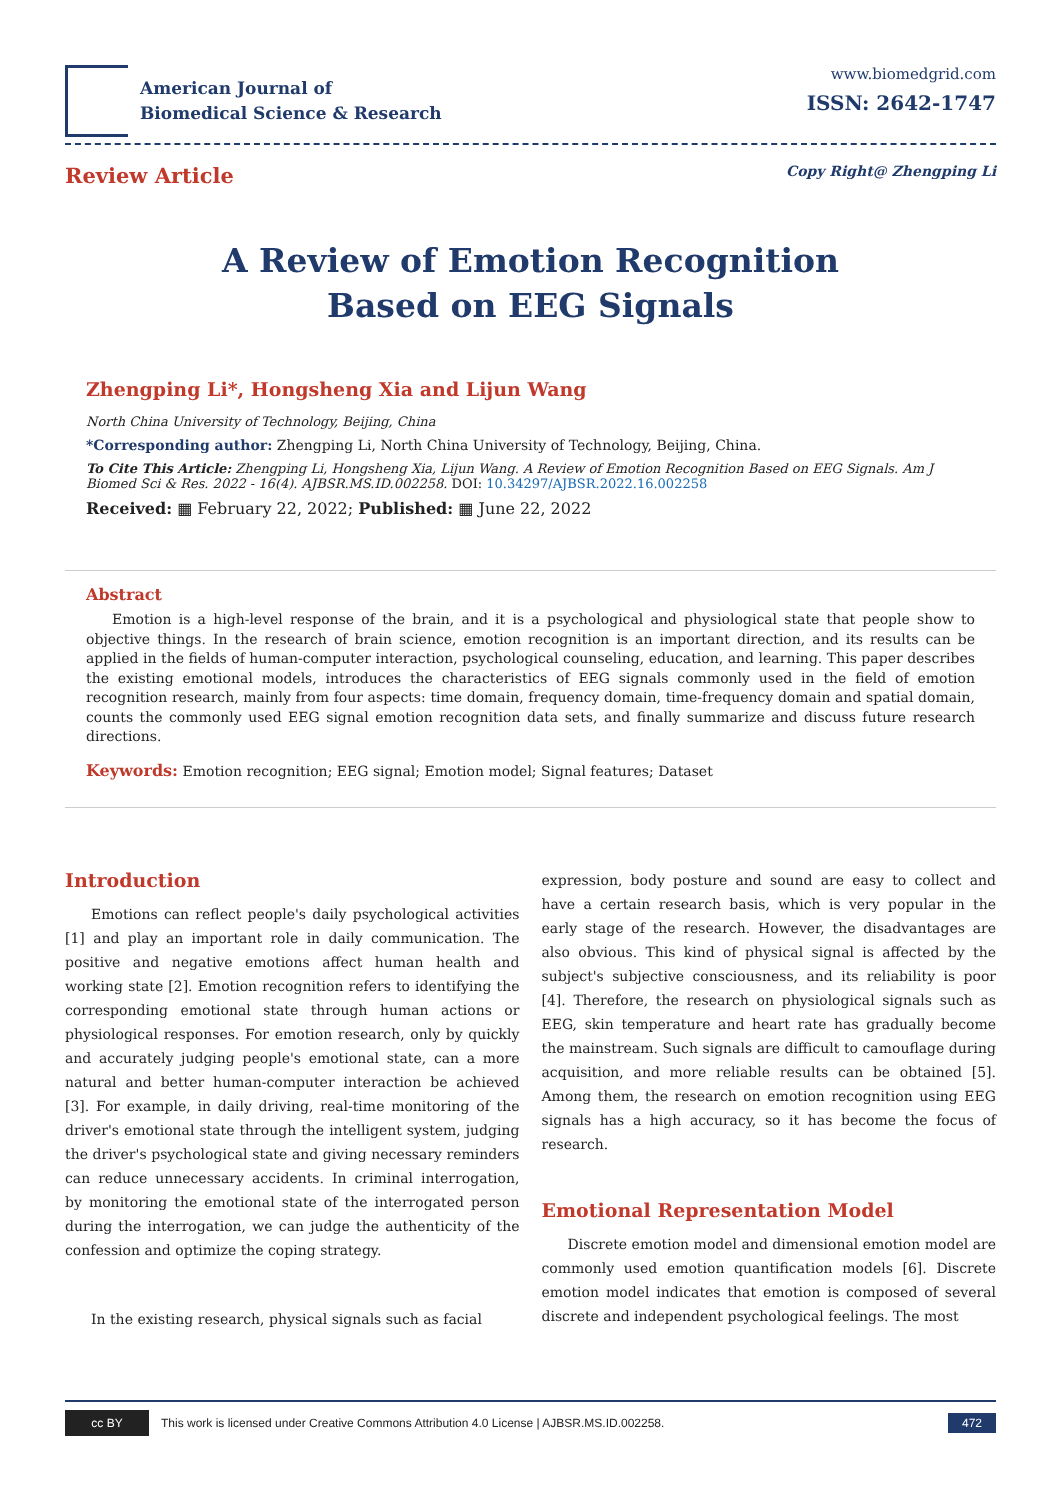American Journal of
Biomedical Science & Research
www.biomedgrid.com
ISSN: 2642-1747
Review Article
Copy Right@ Zhengping Li
A Review of Emotion Recognition
Based on EEG Signals
Zhengping Li*, Hongsheng Xia and Lijun Wang
North China University of Technology, Beijing, China
*Corresponding author: Zhengping Li, North China University of Technology, Beijing, China.
To Cite This Article: Zhengping Li, Hongsheng Xia, Lijun Wang. A Review of Emotion Recognition Based on EEG Signals. Am J Biomed Sci & Res. 2022 - 16(4). AJBSR.MS.ID.002258. DOI: 10.34297/AJBSR.2022.16.002258
Received: ▦ February 22, 2022; Published: ▦ June 22, 2022
Abstract
Emotion is a high-level response of the brain, and it is a psychological and physiological state that people show to objective things. In the research of brain science, emotion recognition is an important direction, and its results can be applied in the fields of human-computer interaction, psychological counseling, education, and learning. This paper describes the existing emotional models, introduces the characteristics of EEG signals commonly used in the field of emotion recognition research, mainly from four aspects: time domain, frequency domain, time-frequency domain and spatial domain, counts the commonly used EEG signal emotion recognition data sets, and finally summarize and discuss future research directions.
Keywords: Emotion recognition; EEG signal; Emotion model; Signal features; Dataset
Introduction
Emotions can reflect people's daily psychological activities [1] and play an important role in daily communication. The positive and negative emotions affect human health and working state [2]. Emotion recognition refers to identifying the corresponding emotional state through human actions or physiological responses. For emotion research, only by quickly and accurately judging people's emotional state, can a more natural and better human-computer interaction be achieved [3]. For example, in daily driving, real-time monitoring of the driver's emotional state through the intelligent system, judging the driver's psychological state and giving necessary reminders can reduce unnecessary accidents. In criminal interrogation, by monitoring the emotional state of the interrogated person during the interrogation, we can judge the authenticity of the confession and optimize the coping strategy.
In the existing research, physical signals such as facial
expression, body posture and sound are easy to collect and have a certain research basis, which is very popular in the early stage of the research. However, the disadvantages are also obvious. This kind of physical signal is affected by the subject's subjective consciousness, and its reliability is poor [4]. Therefore, the research on physiological signals such as EEG, skin temperature and heart rate has gradually become the mainstream. Such signals are difficult to camouflage during acquisition, and more reliable results can be obtained [5]. Among them, the research on emotion recognition using EEG signals has a high accuracy, so it has become the focus of research.
Emotional Representation Model
Discrete emotion model and dimensional emotion model are commonly used emotion quantification models [6]. Discrete emotion model indicates that emotion is composed of several discrete and independent psychological feelings. The most
cc BY
This work is licensed under Creative Commons Attribution 4.0 License | AJBSR.MS.ID.002258. 472